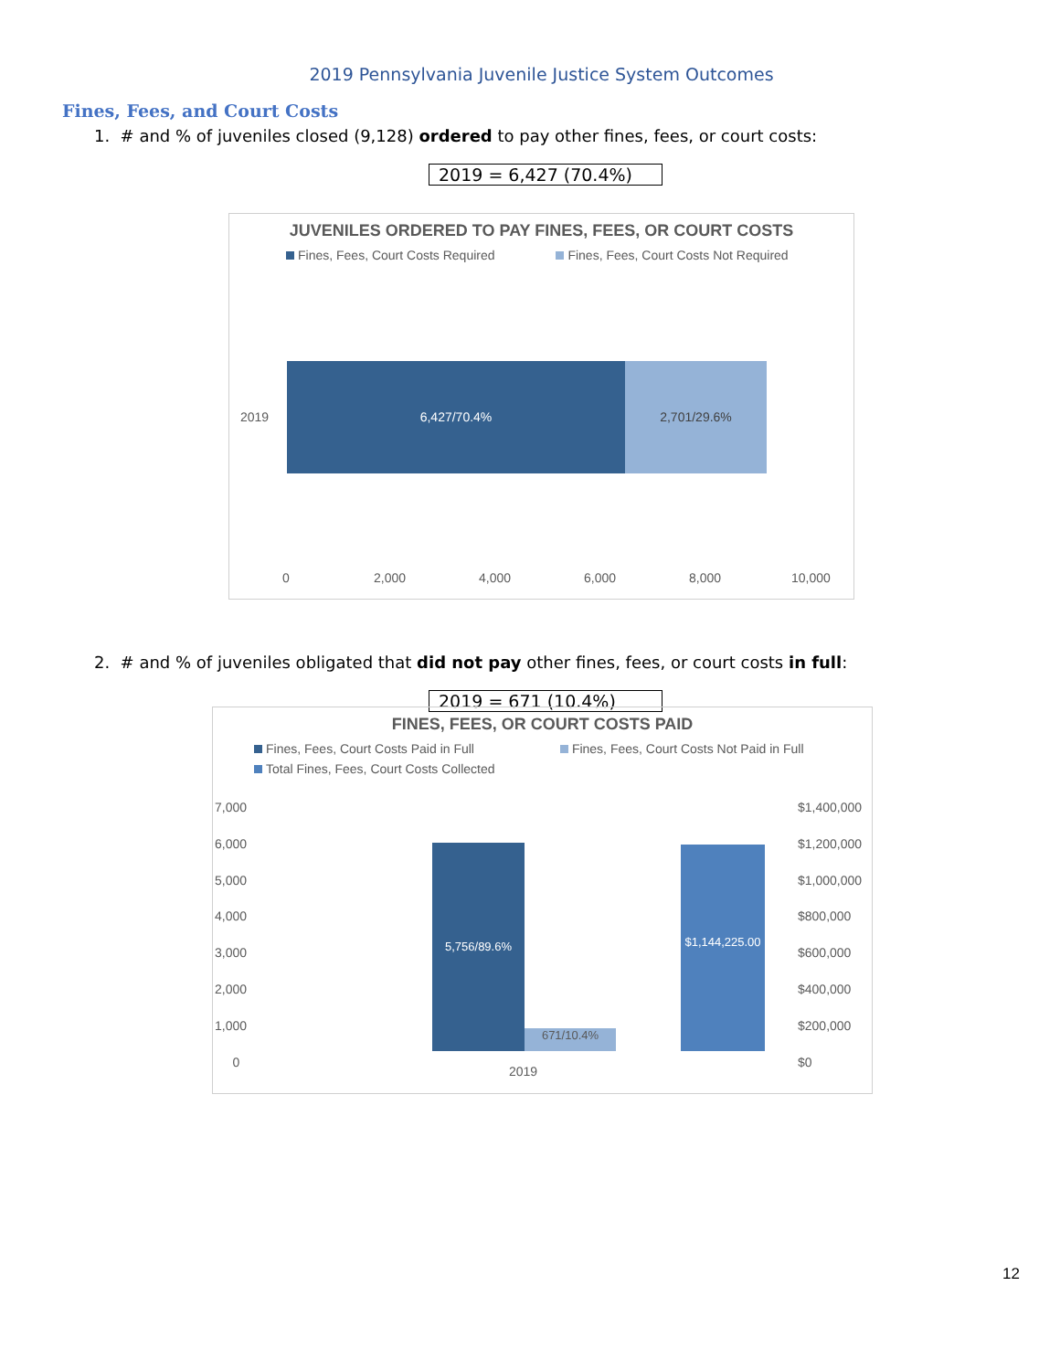2019 Pennsylvania Juvenile Justice System Outcomes
Fines, Fees, and Court Costs
1. # and % of juveniles closed (9,128) ordered to pay other fines, fees, or court costs:
2019 = 6,427 (70.4%)
JUVENILES ORDERED TO PAY FINES, FEES, OR COURT COSTS
Fines, Fees, Court Costs Required Fines, Fees, Court Costs Not Required
2019
6,427/70.4% 2,701/29.6%
0 2,000 4,000 6,000 8,000 10,000
2. # and % of juveniles obligated that did not pay other fines, fees, or court costs in full:
2019 = 671 (10.4%)
FINES, FEES, OR COURT COSTS PAID
Fines, Fees, Court Costs Paid in Full Fines, Fees, Court Costs Not Paid in Full
Total Fines, Fees, Court Costs Collected
7,000
6,000
5,000
4,000
3,000
2,000
1,000
0
$1,400,000
$1,200,000
$1,000,000
$800,000
$600,000
$400,000
$200,000
$0
5,756/89.6%
671/10.4%
$1,144,225.00
2019
12